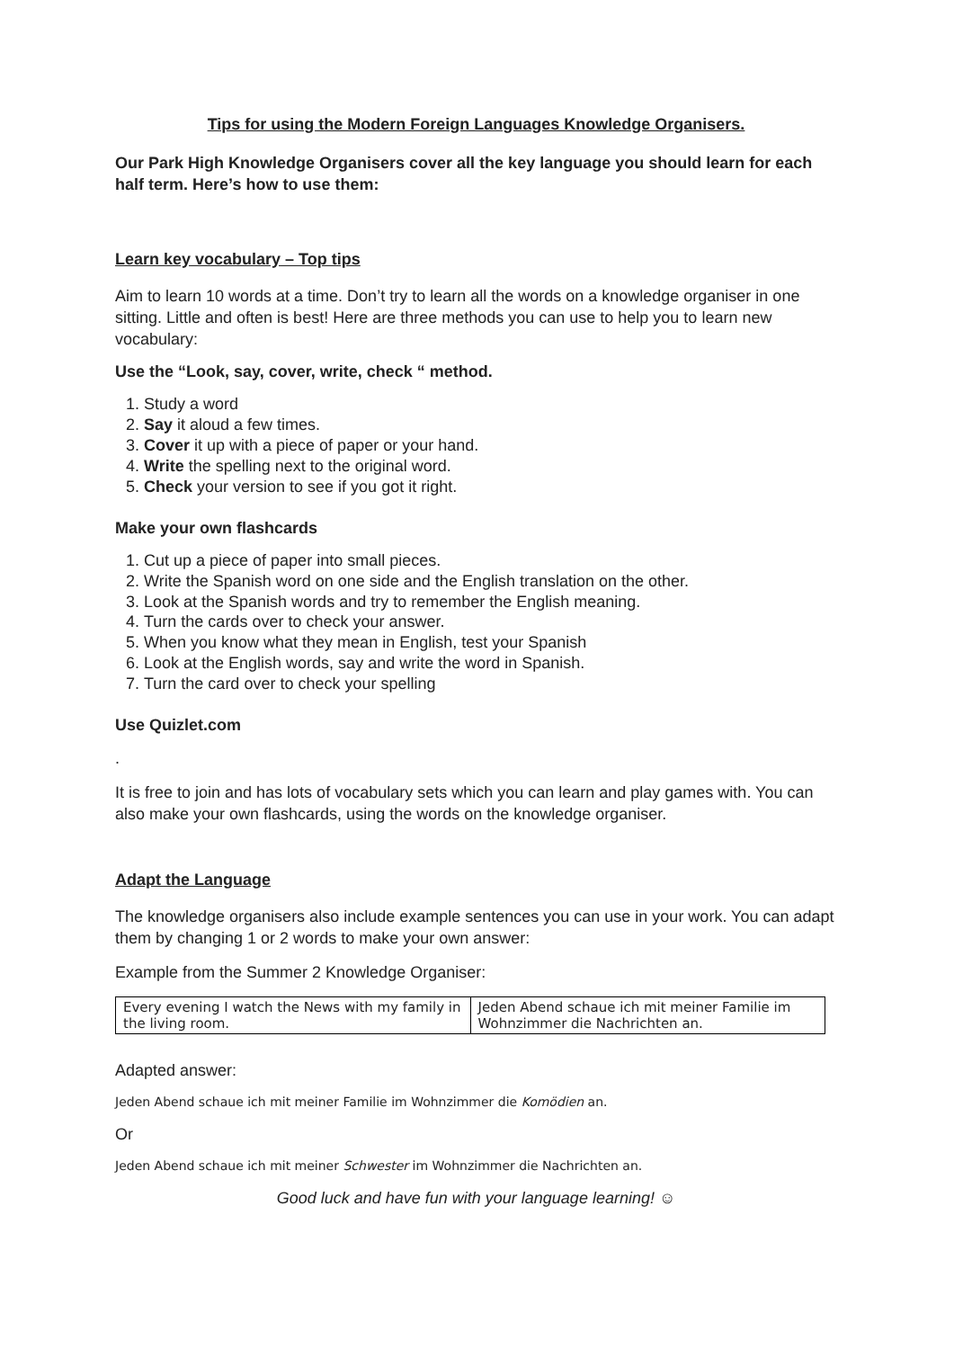Tips for using the Modern Foreign Languages Knowledge Organisers.
Our Park High Knowledge Organisers cover all the key language you should learn for each half term. Here’s how to use them:
Learn key vocabulary – Top tips
Aim to learn 10 words at a time. Don’t try to learn all the words on a knowledge organiser in one sitting. Little and often is best! Here are three methods you can use to help you to learn new vocabulary:
Use the “Look, say, cover, write, check “ method.
1. Study a word
2. Say it aloud a few times.
3. Cover it up with a piece of paper or your hand.
4. Write the spelling next to the original word.
5. Check your version to see if you got it right.
Make your own flashcards
1. Cut up a piece of paper into small pieces.
2. Write the Spanish word on one side and the English translation on the other.
3. Look at the Spanish words and try to remember the English meaning.
4. Turn the cards over to check your answer.
5. When you know what they mean in English, test your Spanish
6. Look at the English words, say and write the word in Spanish.
7. Turn the card over to check your spelling
Use Quizlet.com
.
It is free to join and has lots of vocabulary sets which you can learn and play games with. You can also make your own flashcards, using the words on the knowledge organiser.
Adapt the Language
The knowledge organisers also include example sentences you can use in your work. You can adapt them by changing 1 or 2 words to make your own answer:
Example from the Summer 2 Knowledge Organiser:
| Every evening I watch the News with my family in the living room. | Jeden Abend schaue ich mit meiner Familie im Wohnzimmer die Nachrichten an. |
Adapted answer:
Jeden Abend schaue ich mit meiner Familie im Wohnzimmer die Komödien an.
Or
Jeden Abend schaue ich mit meiner Schwester im Wohnzimmer die Nachrichten an.
Good luck and have fun with your language learning! ☺